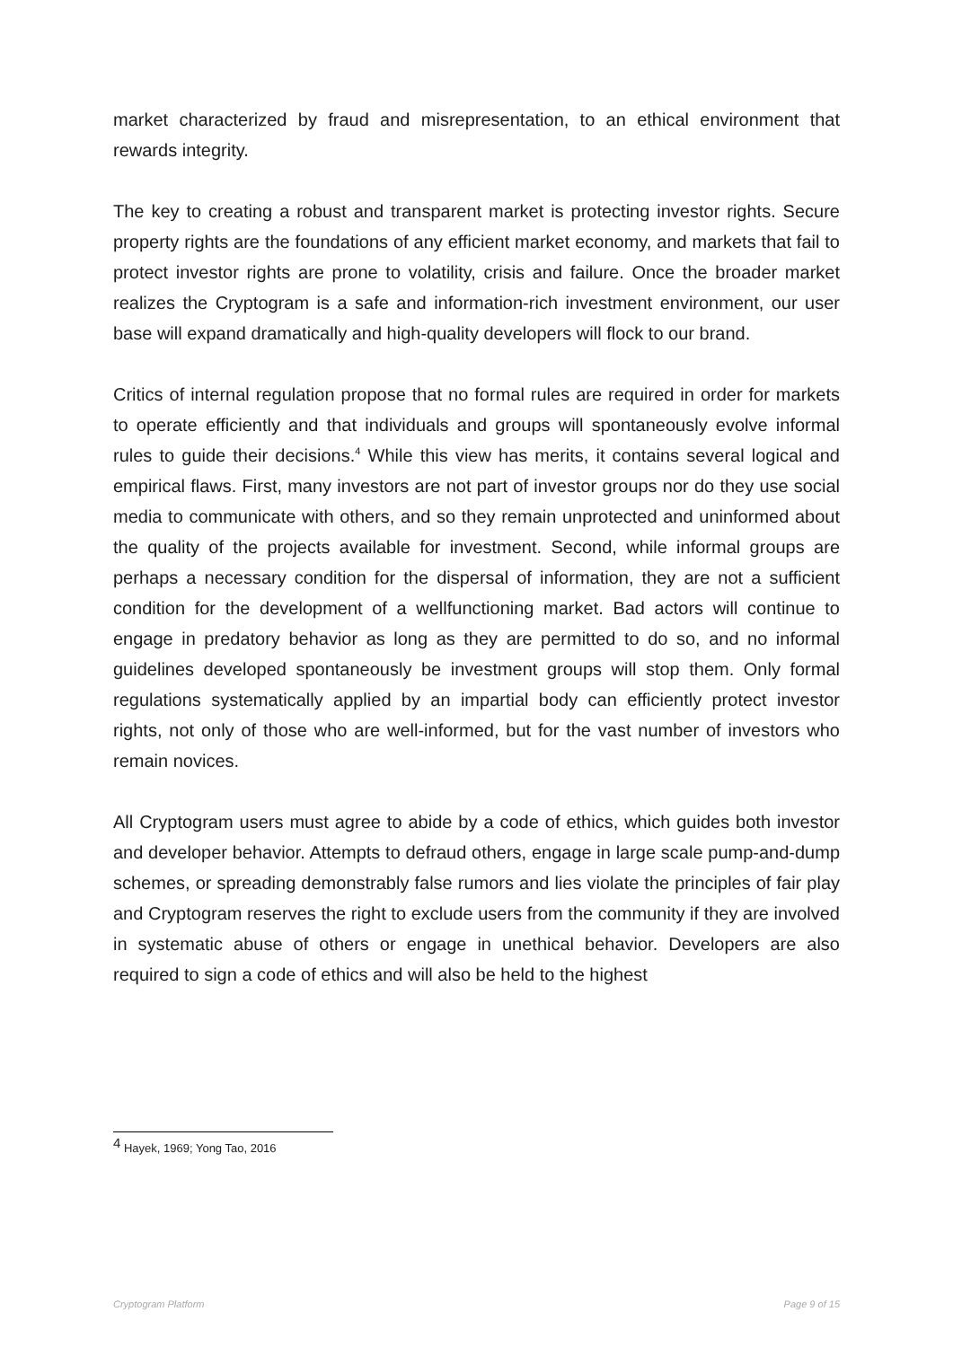market characterized by fraud and misrepresentation, to an ethical environment that rewards integrity.
The key to creating a robust and transparent market is protecting investor rights. Secure property rights are the foundations of any efficient market economy, and markets that fail to protect investor rights are prone to volatility, crisis and failure. Once the broader market realizes the Cryptogram is a safe and information-rich investment environment, our user base will expand dramatically and high-quality developers will flock to our brand.
Critics of internal regulation propose that no formal rules are required in order for markets to operate efficiently and that individuals and groups will spontaneously evolve informal rules to guide their decisions.<sup>4</sup> While this view has merits, it contains several logical and empirical flaws. First, many investors are not part of investor groups nor do they use social media to communicate with others, and so they remain unprotected and uninformed about the quality of the projects available for investment. Second, while informal groups are perhaps a necessary condition for the dispersal of information, they are not a sufficient condition for the development of a wellfunctioning market. Bad actors will continue to engage in predatory behavior as long as they are permitted to do so, and no informal guidelines developed spontaneously be investment groups will stop them. Only formal regulations systematically applied by an impartial body can efficiently protect investor rights, not only of those who are well-informed, but for the vast number of investors who remain novices.
All Cryptogram users must agree to abide by a code of ethics, which guides both investor and developer behavior. Attempts to defraud others, engage in large scale pump-and-dump schemes, or spreading demonstrably false rumors and lies violate the principles of fair play and Cryptogram reserves the right to exclude users from the community if they are involved in systematic abuse of others or engage in unethical behavior. Developers are also required to sign a code of ethics and will also be held to the highest
<sup>4</sup> Hayek, 1969; Yong Tao, 2016
Cryptogram Platform Page 9 of 15